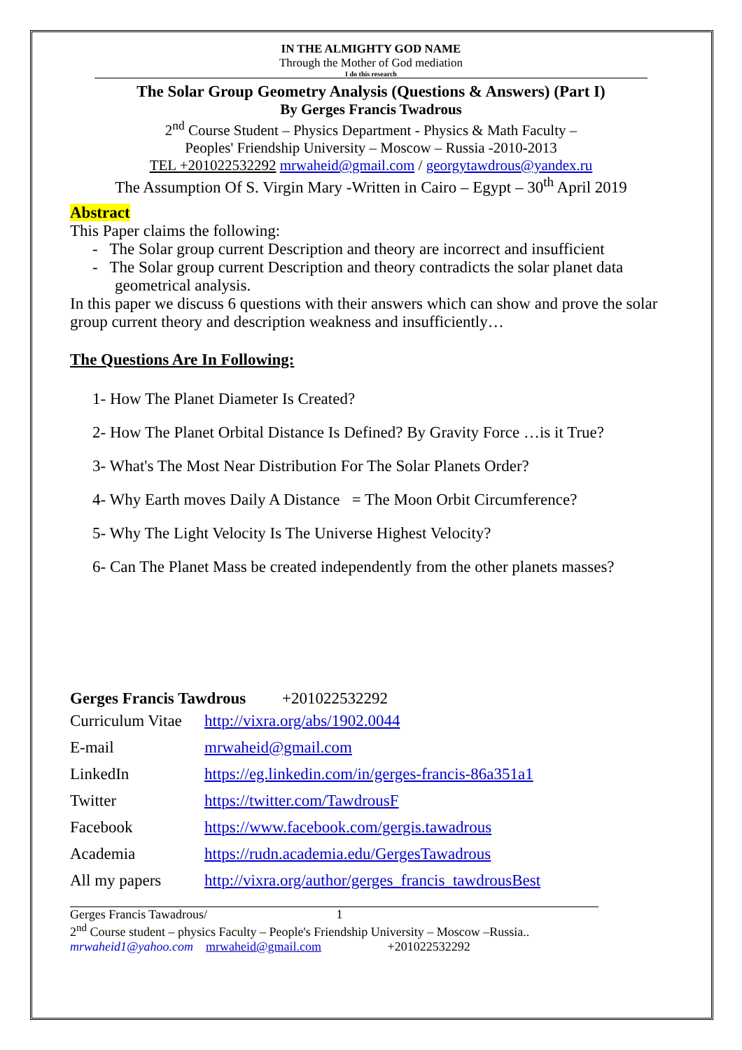IN THE ALMIGHTY GOD NAME
Through the Mother of God mediation
I do this research
The Solar Group Geometry Analysis (Questions & Answers) (Part I)
By Gerges Francis Twadrous
2<sup>nd</sup> Course Student – Physics Department - Physics & Math Faculty –
Peoples' Friendship University – Moscow – Russia -2010-2013
TEL +201022532292 mrwaheid@gmail.com / georgytawdrous@yandex.ru
The Assumption Of S. Virgin Mary -Written in Cairo – Egypt – 30<sup>th</sup> April 2019
Abstract
This Paper claims the following:
- The Solar group current Description and theory are incorrect and insufficient
- The Solar group current Description and theory contradicts the solar planet data geometrical analysis.
In this paper we discuss 6 questions with their answers which can show and prove the solar group current theory and description weakness and insufficiently…
The Questions Are In Following:
1- How The Planet Diameter Is Created?
2- How The Planet Orbital Distance Is Defined? By Gravity Force …is it True?
3- What's The Most Near Distribution For The Solar Planets Order?
4- Why Earth moves Daily A Distance = The Moon Orbit Circumference?
5- Why The Light Velocity Is The Universe Highest Velocity?
6- Can The Planet Mass be created independently from the other planets masses?
Gerges Francis Tawdrous +201022532292
| Curriculum Vitae | http://vixra.org/abs/1902.0044 |
| E-mail | mrwaheid@gmail.com |
| LinkedIn | https://eg.linkedin.com/in/gerges-francis-86a351a1 |
| Twitter | https://twitter.com/TawdrousF |
| Facebook | https://www.facebook.com/gergis.tawadrous |
| Academia | https://rudn.academia.edu/GergesTawadrous |
| All my papers | http://vixra.org/author/gerges_francis_tawdrousBest |
Gerges Francis Tawadrous/ 1
2<sup>nd</sup> Course student – physics Faculty – People's Friendship University – Moscow –Russia..
mrwaheid1@yahoo.com mrwaheid@gmail.com +201022532292